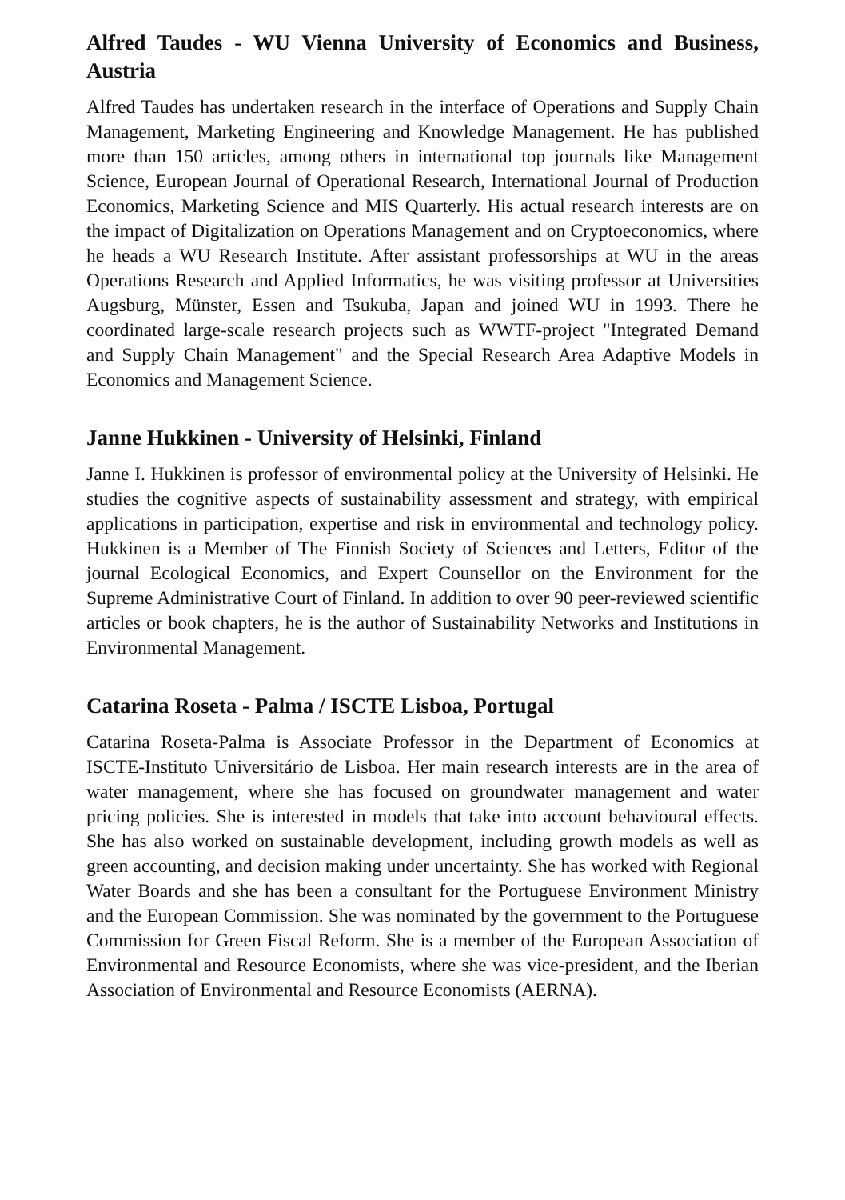Alfred Taudes - WU Vienna University of Economics and Business, Austria
Alfred Taudes has undertaken research in the interface of Operations and Supply Chain Management, Marketing Engineering and Knowledge Management. He has published more than 150 articles, among others in international top journals like Management Science, European Journal of Operational Research, International Journal of Production Economics, Marketing Science and MIS Quarterly. His actual research interests are on the impact of Digitalization on Operations Management and on Cryptoeconomics, where he heads a WU Research Institute. After assistant professorships at WU in the areas Operations Research and Applied Informatics, he was visiting professor at Universities Augsburg, Münster, Essen and Tsukuba, Japan and joined WU in 1993. There he coordinated large-scale research projects such as WWTF-project "Integrated Demand and Supply Chain Management" and the Special Research Area Adaptive Models in Economics and Management Science.
Janne Hukkinen - University of Helsinki, Finland
Janne I. Hukkinen is professor of environmental policy at the University of Helsinki. He studies the cognitive aspects of sustainability assessment and strategy, with empirical applications in participation, expertise and risk in environmental and technology policy. Hukkinen is a Member of The Finnish Society of Sciences and Letters, Editor of the journal Ecological Economics, and Expert Counsellor on the Environment for the Supreme Administrative Court of Finland. In addition to over 90 peer-reviewed scientific articles or book chapters, he is the author of Sustainability Networks and Institutions in Environmental Management.
Catarina Roseta - Palma / ISCTE Lisboa, Portugal
Catarina Roseta-Palma is Associate Professor in the Department of Economics at ISCTE-Instituto Universitário de Lisboa. Her main research interests are in the area of water management, where she has focused on groundwater management and water pricing policies. She is interested in models that take into account behavioural effects. She has also worked on sustainable development, including growth models as well as green accounting, and decision making under uncertainty. She has worked with Regional Water Boards and she has been a consultant for the Portuguese Environment Ministry and the European Commission. She was nominated by the government to the Portuguese Commission for Green Fiscal Reform. She is a member of the European Association of Environmental and Resource Economists, where she was vice-president, and the Iberian Association of Environmental and Resource Economists (AERNA).